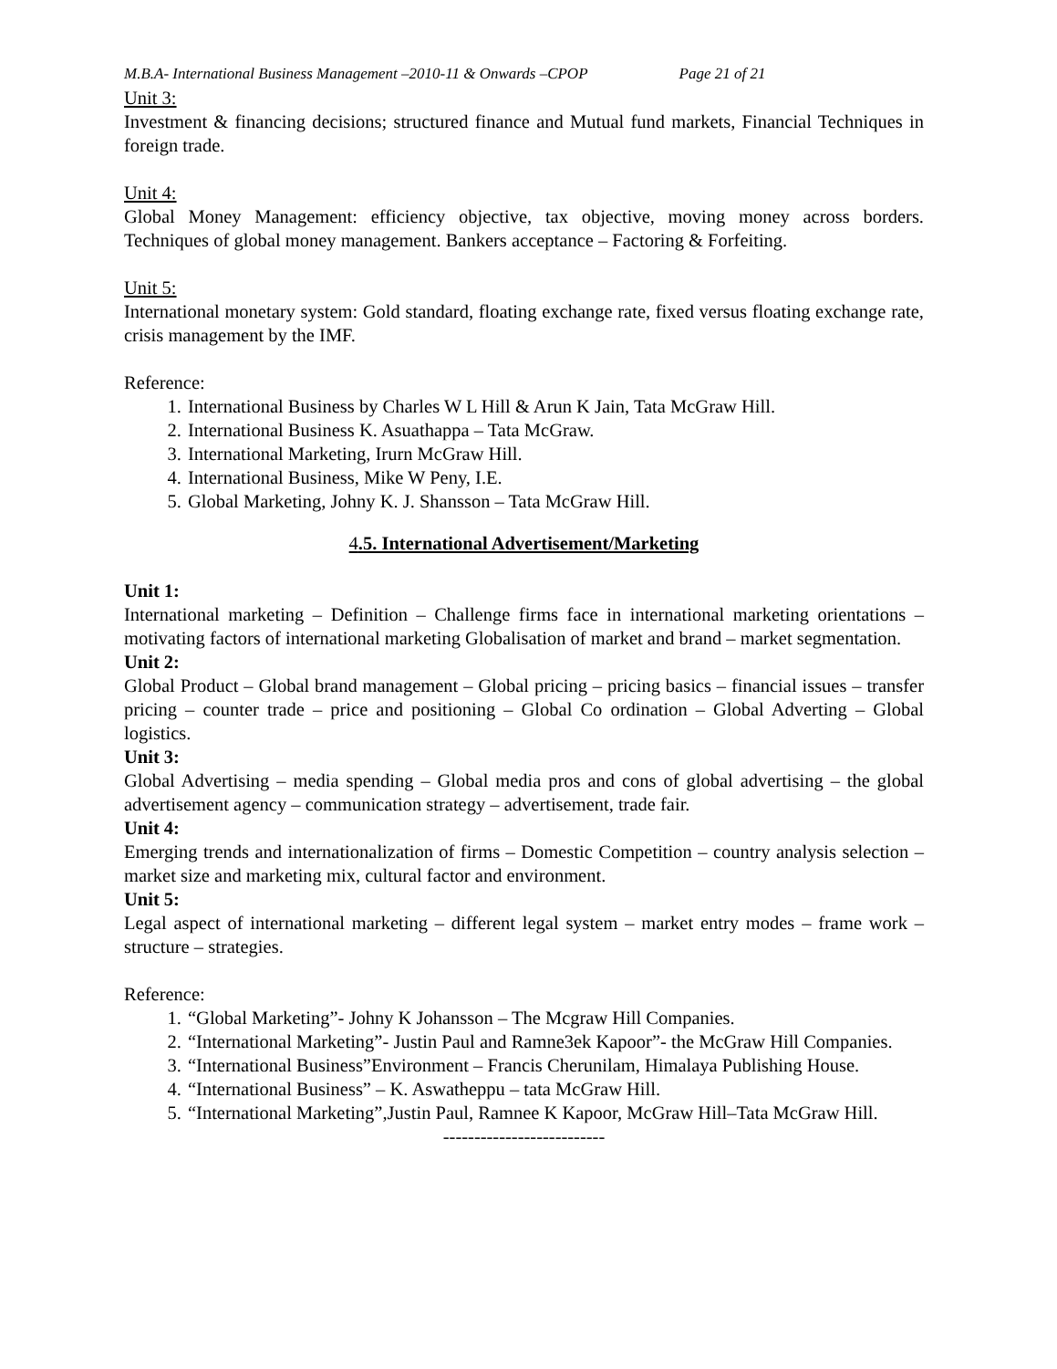M.B.A- International Business Management –2010-11 & Onwards –CPOP Page 21 of 21
Unit 3:
Investment & financing decisions; structured finance and Mutual fund markets, Financial Techniques in foreign trade.
Unit 4:
Global Money Management: efficiency objective, tax objective, moving money across borders. Techniques of global money management. Bankers acceptance – Factoring & Forfeiting.
Unit 5:
International monetary system: Gold standard, floating exchange rate, fixed versus floating exchange rate, crisis management by the IMF.
Reference:
1. International Business by Charles W L Hill & Arun K Jain, Tata McGraw Hill.
2. International Business K. Asuathappa – Tata McGraw.
3. International Marketing, Irurn McGraw Hill.
4. International Business, Mike W Peny, I.E.
5. Global Marketing, Johny K. J. Shansson – Tata McGraw Hill.
4.5. International Advertisement/Marketing
Unit 1:
International marketing – Definition – Challenge firms face in international marketing orientations – motivating factors of international marketing Globalisation of market and brand – market segmentation.
Unit 2:
Global Product – Global brand management – Global pricing – pricing basics – financial issues – transfer pricing – counter trade – price and positioning – Global Co ordination – Global Adverting – Global logistics.
Unit 3:
Global Advertising – media spending – Global media pros and cons of global advertising – the global advertisement agency – communication strategy – advertisement, trade fair.
Unit 4:
Emerging trends and internationalization of firms – Domestic Competition – country analysis selection – market size and marketing mix, cultural factor and environment.
Unit 5:
Legal aspect of international marketing – different legal system – market entry modes – frame work – structure – strategies.
Reference:
1. “Global Marketing”- Johny K Johansson – The Mcgraw Hill Companies.
2. “International Marketing”- Justin Paul and Ramne3ek Kapoor”- the McGraw Hill Companies.
3. “International Business”Environment – Francis Cherunilam, Himalaya Publishing House.
4. “International Business” – K. Aswatheppu – tata McGraw Hill.
5. “International Marketing”,Justin Paul, Ramnee K Kapoor, McGraw Hill–Tata McGraw Hill.
--------------------------